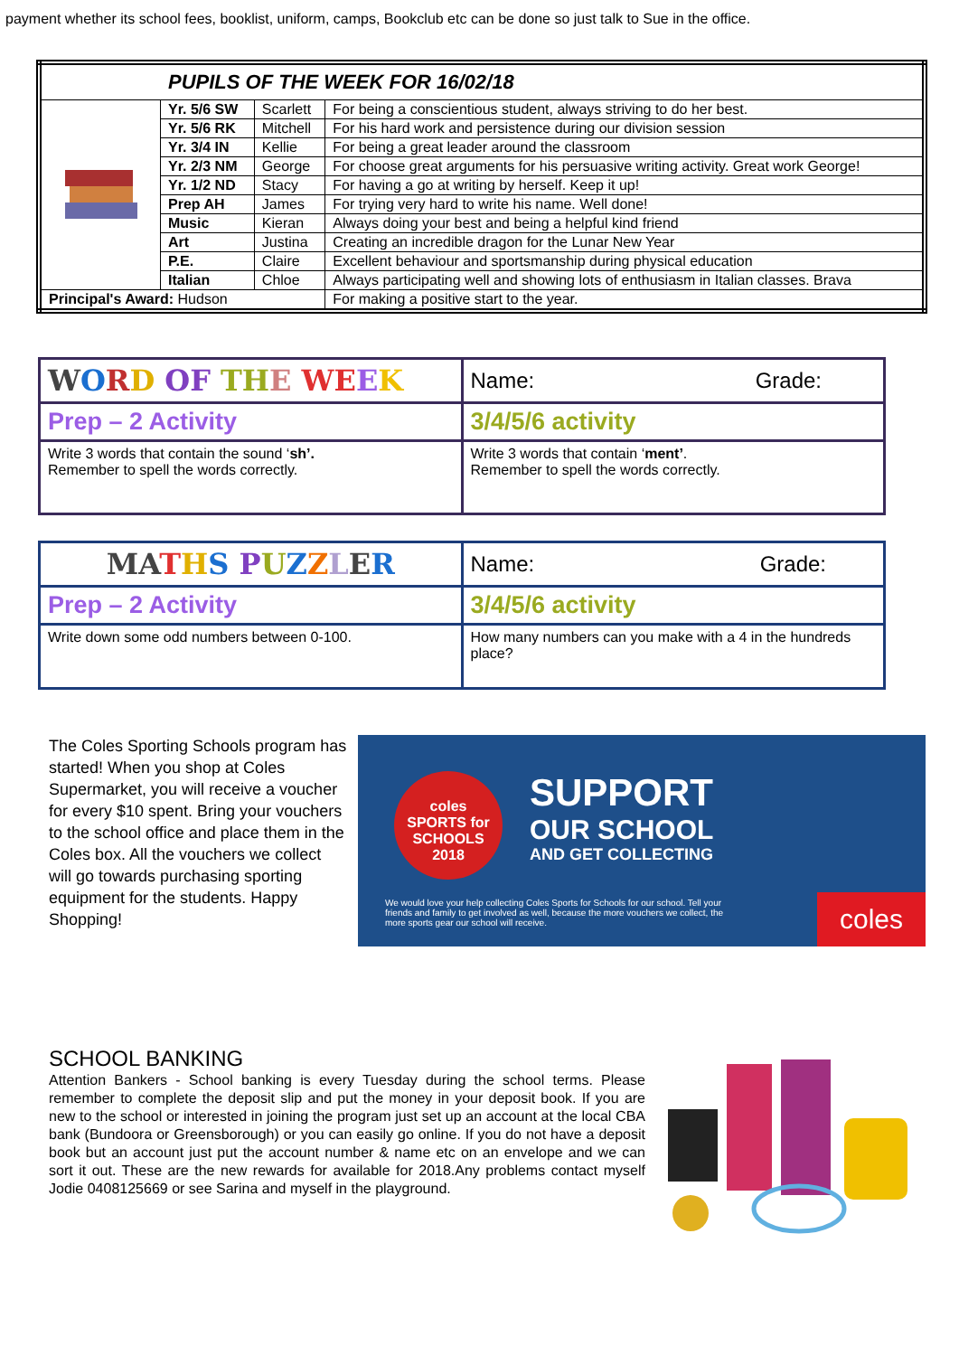payment whether its school fees, booklist, uniform, camps, Bookclub etc can be done so just talk to Sue in the office.
| PUPILS OF THE WEEK FOR 16/02/18 | | | |
| | Yr. 5/6 SW | Scarlett | For being a conscientious student, always striving to do her best. |
| | Yr. 5/6 RK | Mitchell | For his hard work and persistence during our division session |
| | Yr. 3/4 IN | Kellie | For being a great leader around the classroom |
| | Yr. 2/3 NM | George | For choose great arguments for his persuasive writing activity. Great work George! |
| | Yr. 1/2 ND | Stacy | For having a go at writing by herself. Keep it up! |
| | Prep AH | James | For trying very hard to write his name. Well done! |
| | Music | Kieran | Always doing your best and being a helpful kind friend |
| | Art | Justina | Creating an incredible dragon for the Lunar New Year |
| | P.E. | Claire | Excellent behaviour and sportsmanship during physical education |
| | Italian | Chloe | Always participating well and showing lots of enthusiasm in Italian classes. Brava |
| Principal's Award: Hudson | | | For making a positive start to the year. |
| W O R D OF TH E WE E K | Name: Grade: |
| Prep – 2 Activity | 3/4/5/6 activity |
| Write 3 words that contain the sound ‘ sh’. Remember to spell the words correctly. | Write 3 words that contain ‘ ment’ . Remember to spell the words correctly. |
| MA T H S P U Z Z L E R | Name: Grade: |
| Prep – 2 Activity | 3/4/5/6 activity |
| Write down some odd numbers between 0-100. | How many numbers can you make with a 4 in the hundreds place? |
The Coles Sporting Schools program has started! When you shop at Coles Supermarket, you will receive a voucher for every $10 spent. Bring your vouchers to the school office and place them in the Coles box. All the vouchers we collect will go towards purchasing sporting equipment for the students. Happy Shopping!
coles
SPORTS for
SCHOOLS
2018
SUPPORT
OUR SCHOOL
AND GET COLLECTING
We would love your help collecting Coles Sports for Schools for our school. Tell your friends and family to get involved as well, because the more vouchers we collect, the more sports gear our school will receive.
coles
SCHOOL BANKING
Attention Bankers - School banking is every Tuesday during the school terms. Please remember to complete the deposit slip and put the money in your deposit book. If you are new to the school or interested in joining the program just set up an account at the local CBA bank (Bundoora or Greensborough) or you can easily go online. If you do not have a deposit book but an account just put the account number & name etc on an envelope and we can sort it out. These are the new rewards for available for 2018.Any problems contact myself Jodie 0408125669 or see Sarina and myself in the playground.